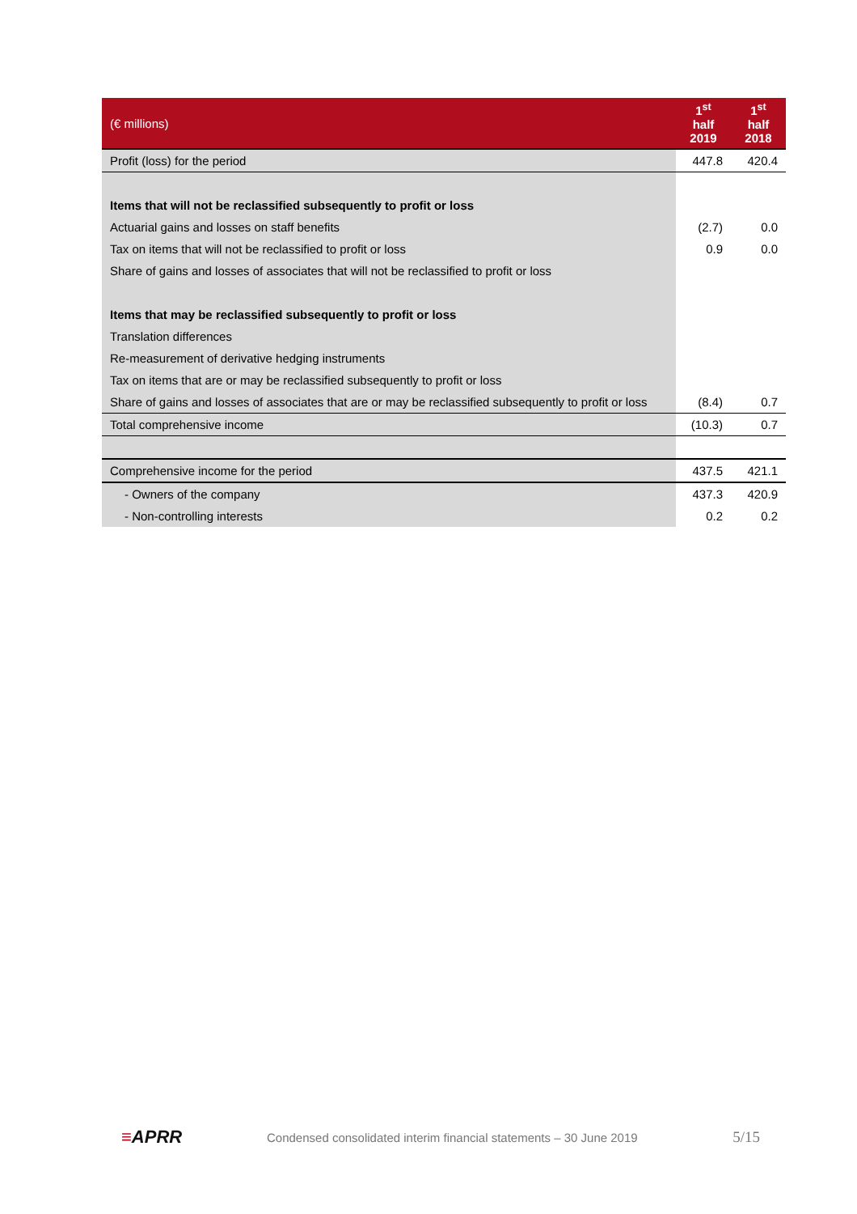| (€ millions) | 1<sup>st</sup> half 2019 | 1<sup>st</sup> half 2018 |
| --- | --- | --- |
| Profit (loss) for the period | 447.8 | 420.4 |
| Items that will not be reclassified subsequently to profit or loss | | |
| Actuarial gains and losses on staff benefits | (2.7) | 0.0 |
| Tax on items that will not be reclassified to profit or loss | 0.9 | 0.0 |
| Share of gains and losses of associates that will not be reclassified to profit or loss | | |
| Items that may be reclassified subsequently to profit or loss | | |
| Translation differences | | |
| Re-measurement of derivative hedging instruments | | |
| Tax on items that are or may be reclassified subsequently to profit or loss | | |
| Share of gains and losses of associates that are or may be reclassified subsequently to profit or loss | (8.4) | 0.7 |
| Total comprehensive income | (10.3) | 0.7 |
| Comprehensive income for the period | 437.5 | 421.1 |
| - Owners of the company | 437.3 | 420.9 |
| - Non-controlling interests | 0.2 | 0.2 |
≡APRR
Condensed consolidated interim financial statements – 30 June 2019
5/15